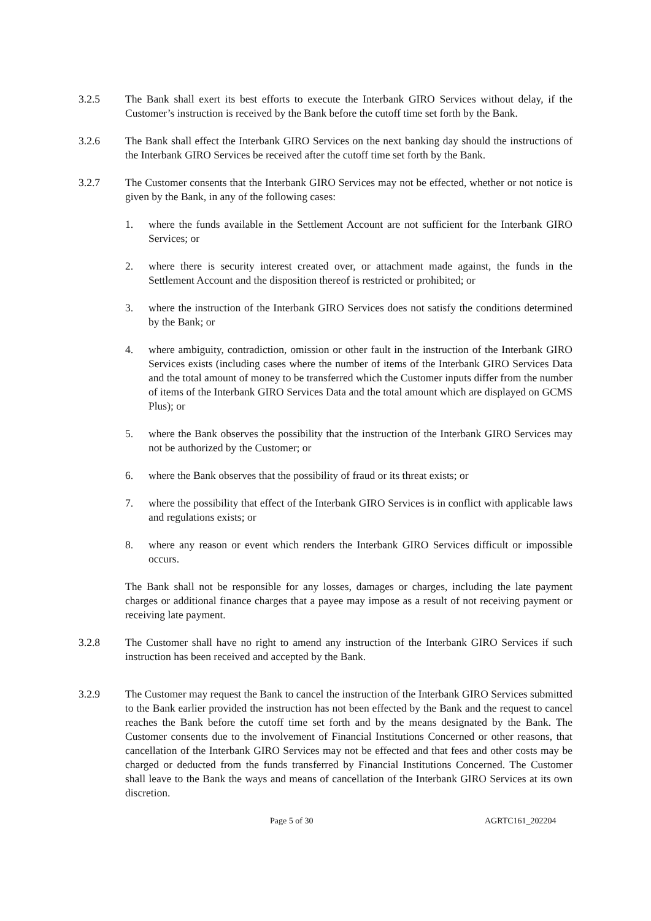3.2.5 The Bank shall exert its best efforts to execute the Interbank GIRO Services without delay, if the Customer’s instruction is received by the Bank before the cutoff time set forth by the Bank.
3.2.6 The Bank shall effect the Interbank GIRO Services on the next banking day should the instructions of the Interbank GIRO Services be received after the cutoff time set forth by the Bank.
3.2.7 The Customer consents that the Interbank GIRO Services may not be effected, whether or not notice is given by the Bank, in any of the following cases:
1. where the funds available in the Settlement Account are not sufficient for the Interbank GIRO Services; or
2. where there is security interest created over, or attachment made against, the funds in the Settlement Account and the disposition thereof is restricted or prohibited; or
3. where the instruction of the Interbank GIRO Services does not satisfy the conditions determined by the Bank; or
4. where ambiguity, contradiction, omission or other fault in the instruction of the Interbank GIRO Services exists (including cases where the number of items of the Interbank GIRO Services Data and the total amount of money to be transferred which the Customer inputs differ from the number of items of the Interbank GIRO Services Data and the total amount which are displayed on GCMS Plus); or
5. where the Bank observes the possibility that the instruction of the Interbank GIRO Services may not be authorized by the Customer; or
6. where the Bank observes that the possibility of fraud or its threat exists; or
7. where the possibility that effect of the Interbank GIRO Services is in conflict with applicable laws and regulations exists; or
8. where any reason or event which renders the Interbank GIRO Services difficult or impossible occurs.
The Bank shall not be responsible for any losses, damages or charges, including the late payment charges or additional finance charges that a payee may impose as a result of not receiving payment or receiving late payment.
3.2.8 The Customer shall have no right to amend any instruction of the Interbank GIRO Services if such instruction has been received and accepted by the Bank.
3.2.9 The Customer may request the Bank to cancel the instruction of the Interbank GIRO Services submitted to the Bank earlier provided the instruction has not been effected by the Bank and the request to cancel reaches the Bank before the cutoff time set forth and by the means designated by the Bank. The Customer consents due to the involvement of Financial Institutions Concerned or other reasons, that cancellation of the Interbank GIRO Services may not be effected and that fees and other costs may be charged or deducted from the funds transferred by Financial Institutions Concerned. The Customer shall leave to the Bank the ways and means of cancellation of the Interbank GIRO Services at its own discretion.
Page 5 of 30 AGRTC161_202204